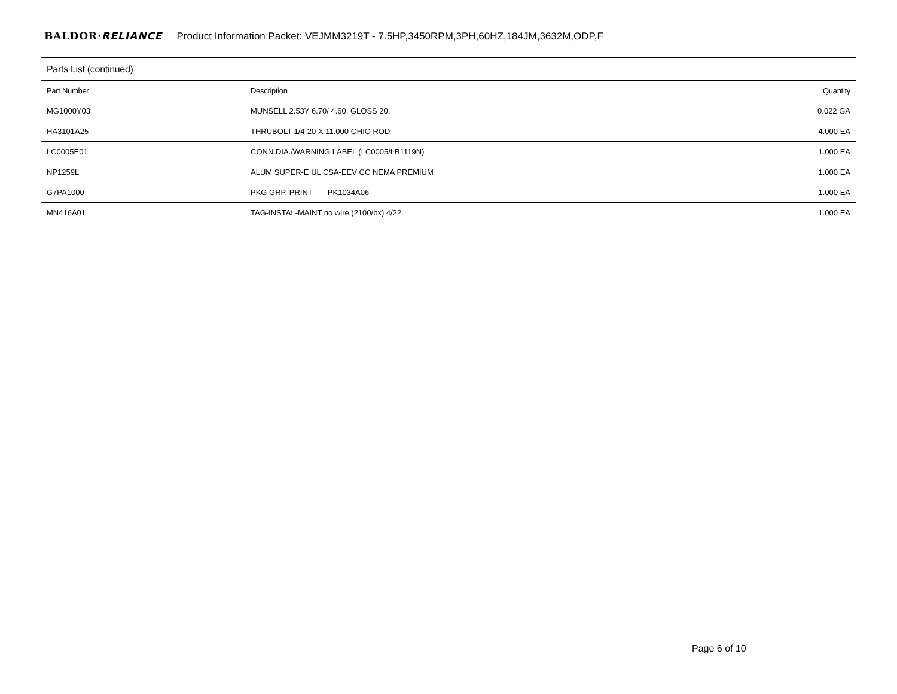BALDOR·RELIANCE Product Information Packet: VEJMM3219T - 7.5HP,3450RPM,3PH,60HZ,184JM,3632M,ODP,F
| Parts List (continued) | | |
| --- | --- | --- |
| Part Number | Description | Quantity |
| MG1000Y03 | MUNSELL 2.53Y 6.70/ 4.60, GLOSS 20, | 0.022 GA |
| HA3101A25 | THRUBOLT 1/4-20 X 11.000 OHIO ROD | 4.000 EA |
| LC0005E01 | CONN.DIA./WARNING LABEL (LC0005/LB1119N) | 1.000 EA |
| NP1259L | ALUM SUPER-E UL CSA-EEV CC NEMA PREMIUM | 1.000 EA |
| G7PA1000 | PKG GRP, PRINT PK1034A06 | 1.000 EA |
| MN416A01 | TAG-INSTAL-MAINT no wire (2100/bx) 4/22 | 1.000 EA |
Page 6 of 10